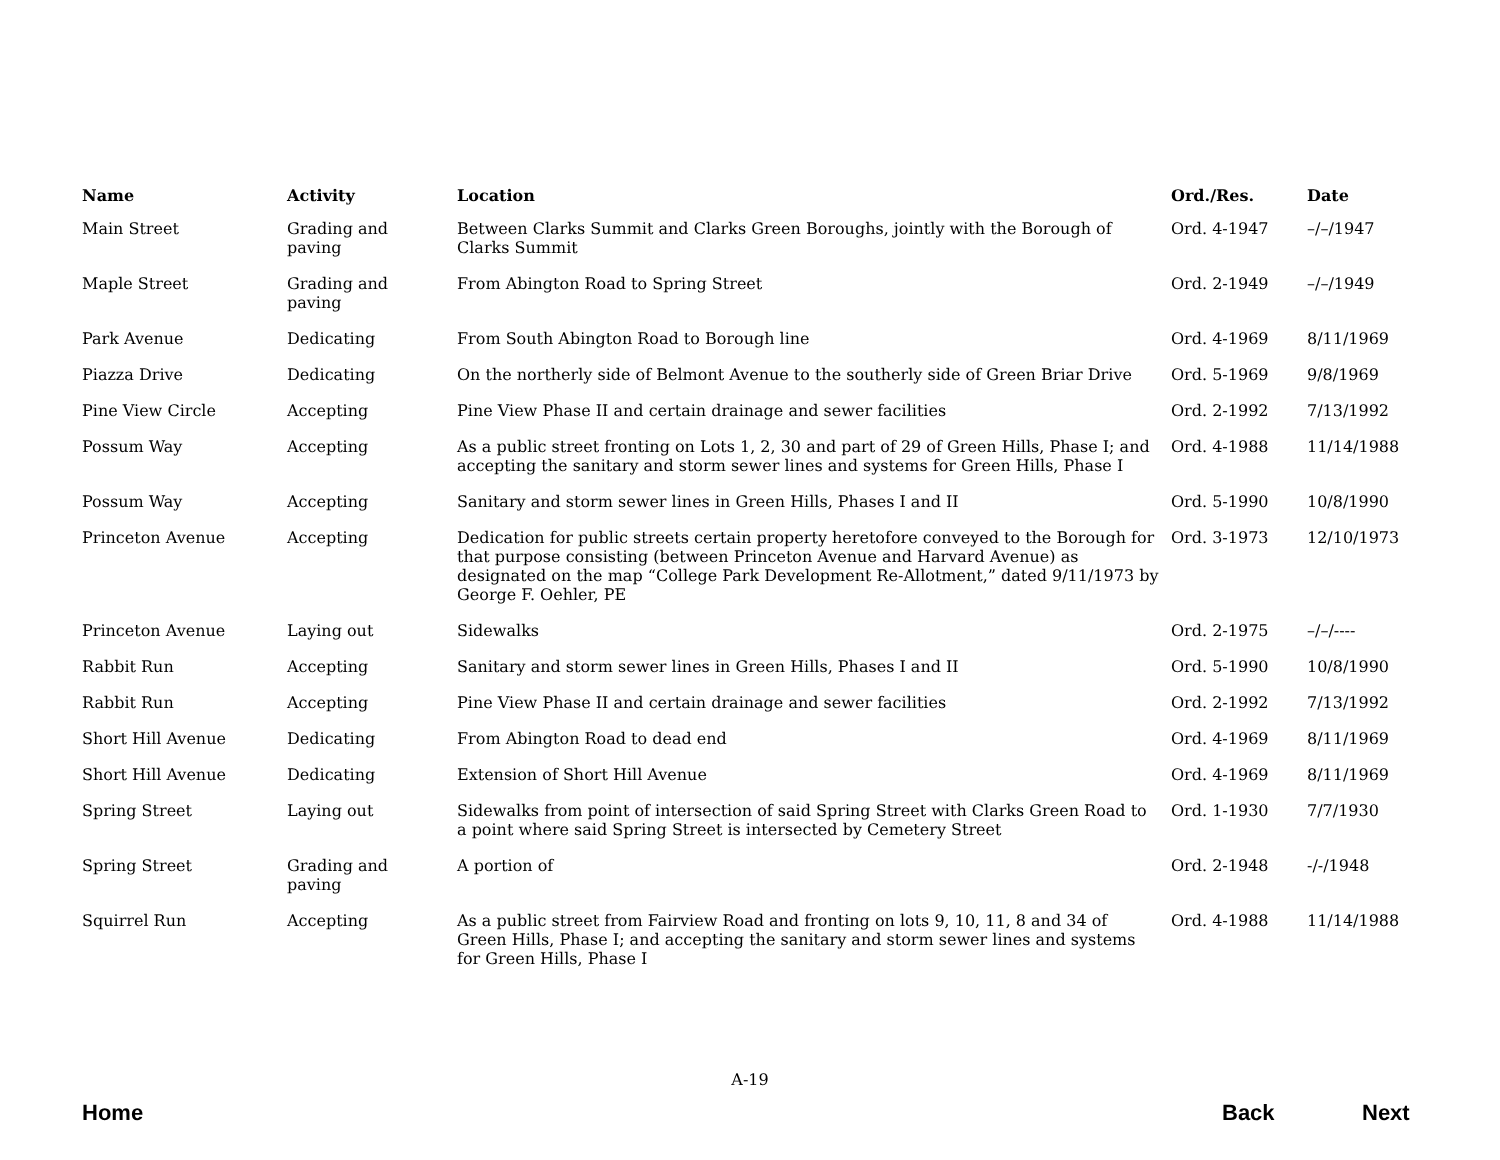| Name | Activity | Location | Ord./Res. | Date |
| --- | --- | --- | --- | --- |
| Main Street | Grading and paving | Between Clarks Summit and Clarks Green Boroughs, jointly with the Borough of Clarks Summit | Ord. 4-1947 | –/–/1947 |
| Maple Street | Grading and paving | From Abington Road to Spring Street | Ord. 2-1949 | –/–/1949 |
| Park Avenue | Dedicating | From South Abington Road to Borough line | Ord. 4-1969 | 8/11/1969 |
| Piazza Drive | Dedicating | On the northerly side of Belmont Avenue to the southerly side of Green Briar Drive | Ord. 5-1969 | 9/8/1969 |
| Pine View Circle | Accepting | Pine View Phase II and certain drainage and sewer facilities | Ord. 2-1992 | 7/13/1992 |
| Possum Way | Accepting | As a public street fronting on Lots 1, 2, 30 and part of 29 of Green Hills, Phase I; and accepting the sanitary and storm sewer lines and systems for Green Hills, Phase I | Ord. 4-1988 | 11/14/1988 |
| Possum Way | Accepting | Sanitary and storm sewer lines in Green Hills, Phases I and II | Ord. 5-1990 | 10/8/1990 |
| Princeton Avenue | Accepting | Dedication for public streets certain property heretofore conveyed to the Borough for that purpose consisting (between Princeton Avenue and Harvard Avenue) as designated on the map “College Park Development Re-Allotment,” dated 9/11/1973 by George F. Oehler, PE | Ord. 3-1973 | 12/10/1973 |
| Princeton Avenue | Laying out | Sidewalks | Ord. 2-1975 | –/–/---- |
| Rabbit Run | Accepting | Sanitary and storm sewer lines in Green Hills, Phases I and II | Ord. 5-1990 | 10/8/1990 |
| Rabbit Run | Accepting | Pine View Phase II and certain drainage and sewer facilities | Ord. 2-1992 | 7/13/1992 |
| Short Hill Avenue | Dedicating | From Abington Road to dead end | Ord. 4-1969 | 8/11/1969 |
| Short Hill Avenue | Dedicating | Extension of Short Hill Avenue | Ord. 4-1969 | 8/11/1969 |
| Spring Street | Laying out | Sidewalks from point of intersection of said Spring Street with Clarks Green Road to a point where said Spring Street is intersected by Cemetery Street | Ord. 1-1930 | 7/7/1930 |
| Spring Street | Grading and paving | A portion of | Ord. 2-1948 | -/-/1948 |
| Squirrel Run | Accepting | As a public street from Fairview Road and fronting on lots 9, 10, 11, 8 and 34 of Green Hills, Phase I; and accepting the sanitary and storm sewer lines and systems for Green Hills, Phase I | Ord. 4-1988 | 11/14/1988 |
A-19
Home Back Next